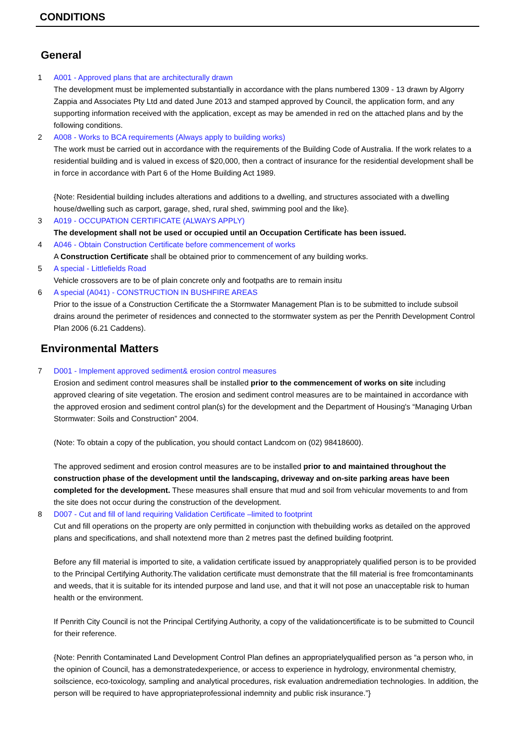CONDITIONS
General
1 A001 - Approved plans that are architecturally drawn
The development must be implemented substantially in accordance with the plans numbered 1309 - 13 drawn by Algorry Zappia and Associates Pty Ltd and dated June 2013 and stamped approved by Council, the application form, and any supporting information received with the application, except as may be amended in red on the attached plans and by the following conditions.
2 A008 - Works to BCA requirements (Always apply to building works)
The work must be carried out in accordance with the requirements of the Building Code of Australia. If the work relates to a residential building and is valued in excess of $20,000, then a contract of insurance for the residential development shall be in force in accordance with Part 6 of the Home Building Act 1989.
{Note: Residential building includes alterations and additions to a dwelling, and structures associated with a dwelling house/dwelling such as carport, garage, shed, rural shed, swimming pool and the like}.
3 A019 - OCCUPATION CERTIFICATE (ALWAYS APPLY)
The development shall not be used or occupied until an Occupation Certificate has been issued.
4 A046 - Obtain Construction Certificate before commencement of works
A Construction Certificate shall be obtained prior to commencement of any building works.
5 A special - Littlefields Road
Vehicle crossovers are to be of plain concrete only and footpaths are to remain insitu
6 A special (A041) - CONSTRUCTION IN BUSHFIRE AREAS
Prior to the issue of a Construction Certificate the a Stormwater Management Plan is to be submitted to include subsoil drains around the perimeter of residences and connected to the stormwater system as per the Penrith Development Control Plan 2006 (6.21 Caddens).
Environmental Matters
7 D001 - Implement approved sediment& erosion control measures
Erosion and sediment control measures shall be installed prior to the commencement of works on site including approved clearing of site vegetation. The erosion and sediment control measures are to be maintained in accordance with the approved erosion and sediment control plan(s) for the development and the Department of Housing's “Managing Urban Stormwater: Soils and Construction” 2004.
(Note: To obtain a copy of the publication, you should contact Landcom on (02) 98418600).
The approved sediment and erosion control measures are to be installed prior to and maintained throughout the construction phase of the development until the landscaping, driveway and on-site parking areas have been completed for the development. These measures shall ensure that mud and soil from vehicular movements to and from the site does not occur during the construction of the development.
8 D007 - Cut and fill of land requiring Validation Certificate –limited to footprint
Cut and fill operations on the property are only permitted in conjunction with thebuilding works as detailed on the approved plans and specifications, and shall notextend more than 2 metres past the defined building footprint.
Before any fill material is imported to site, a validation certificate issued by anappropriately qualified person is to be provided to the Principal Certifying Authority.The validation certificate must demonstrate that the fill material is free fromcontaminants and weeds, that it is suitable for its intended purpose and land use, and that it will not pose an unacceptable risk to human health or the environment.
If Penrith City Council is not the Principal Certifying Authority, a copy of the validationcertificate is to be submitted to Council for their reference.
{Note: Penrith Contaminated Land Development Control Plan defines an appropriatelyqualified person as “a person who, in the opinion of Council, has a demonstratedexperience, or access to experience in hydrology, environmental chemistry, soilscience, eco-toxicology, sampling and analytical procedures, risk evaluation andremediation technologies. In addition, the person will be required to have appropriateprofessional indemnity and public risk insurance.”}